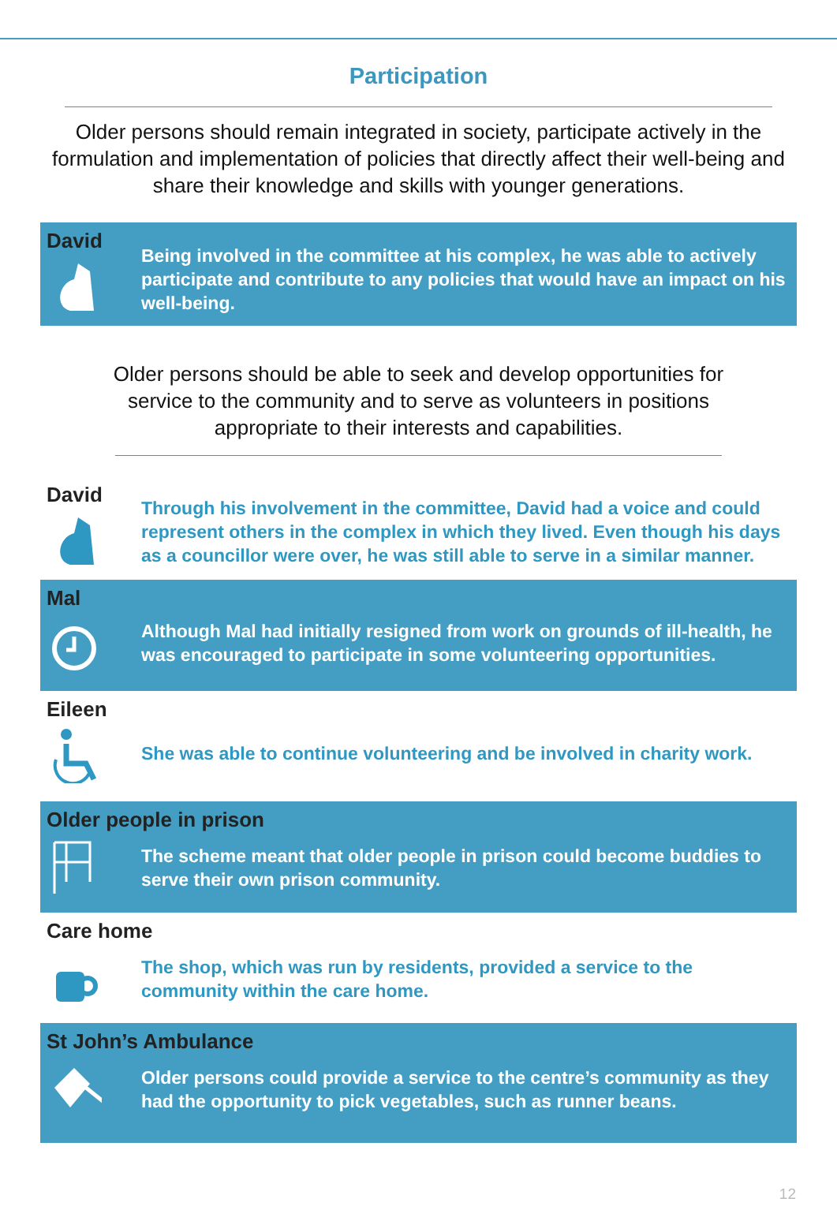Participation
Older persons should remain integrated in society, participate actively in the formulation and implementation of policies that directly affect their well-being and share their knowledge and skills with younger generations.
David
Being involved in the committee at his complex, he was able to actively participate and contribute to any policies that would have an impact on his well-being.
Older persons should be able to seek and develop opportunities for service to the community and to serve as volunteers in positions appropriate to their interests and capabilities.
David
Through his involvement in the committee, David had a voice and could represent others in the complex in which they lived. Even though his days as a councillor were over, he was still able to serve in a similar manner.
Mal
Although Mal had initially resigned from work on grounds of ill-health, he was encouraged to participate in some volunteering opportunities.
Eileen
She was able to continue volunteering and be involved in charity work.
Older people in prison
The scheme meant that older people in prison could become buddies to serve their own prison community.
Care home
The shop, which was run by residents, provided a service to the community within the care home.
St John’s Ambulance
Older persons could provide a service to the centre’s community as they had the opportunity to pick vegetables, such as runner beans.
12